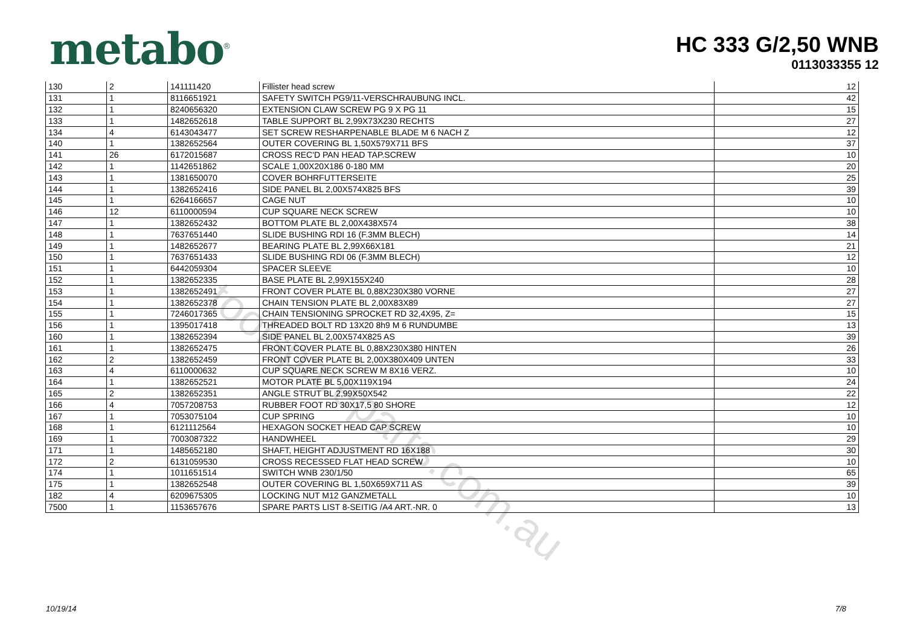metabo<sup>®</sup>
HC 333 G/2,50 WNB
0113033355 12
| 130 | 2 | 141111420 | Fillister head screw | 12 |
| 131 | 1 | 8116651921 | SAFETY SWITCH PG9/11-VERSCHRAUBUNG INCL. | 42 |
| 132 | 1 | 8240656320 | EXTENSION CLAW SCREW PG 9 X PG 11 | 15 |
| 133 | 1 | 1482652618 | TABLE SUPPORT BL 2,99X73X230 RECHTS | 27 |
| 134 | 4 | 6143043477 | SET SCREW RESHARPENABLE BLADE M 6 NACH Z | 12 |
| 140 | 1 | 1382652564 | OUTER COVERING BL 1,50X579X711 BFS | 37 |
| 141 | 26 | 6172015687 | CROSS REC'D PAN HEAD TAP.SCREW | 10 |
| 142 | 1 | 1142651862 | SCALE 1,00X20X186 0-180 MM | 20 |
| 143 | 1 | 1381650070 | COVER BOHRFUTTERSEITE | 25 |
| 144 | 1 | 1382652416 | SIDE PANEL BL 2,00X574X825 BFS | 39 |
| 145 | 1 | 6264166657 | CAGE NUT | 10 |
| 146 | 12 | 6110000594 | CUP SQUARE NECK SCREW | 10 |
| 147 | 1 | 1382652432 | BOTTOM PLATE BL 2,00X438X574 | 38 |
| 148 | 1 | 7637651440 | SLIDE BUSHING RDI 16 (F.3MM BLECH) | 14 |
| 149 | 1 | 1482652677 | BEARING PLATE BL 2,99X66X181 | 21 |
| 150 | 1 | 7637651433 | SLIDE BUSHING RDI 06 (F.3MM BLECH) | 12 |
| 151 | 1 | 6442059304 | SPACER SLEEVE | 10 |
| 152 | 1 | 1382652335 | BASE PLATE BL 2,99X155X240 | 28 |
| 153 | 1 | 1382652491 | FRONT COVER PLATE BL 0,88X230X380 VORNE | 27 |
| 154 | 1 | 1382652378 | CHAIN TENSION PLATE BL 2,00X83X89 | 27 |
| 155 | 1 | 7246017365 | CHAIN TENSIONING SPROCKET RD 32,4X95, Z= | 15 |
| 156 | 1 | 1395017418 | THREADED BOLT RD 13X20 8h9 M 6 RUNDUMBE | 13 |
| 160 | 1 | 1382652394 | SIDE PANEL BL 2,00X574X825 AS | 39 |
| 161 | 1 | 1382652475 | FRONT COVER PLATE BL 0,88X230X380 HINTEN | 26 |
| 162 | 2 | 1382652459 | FRONT COVER PLATE BL 2,00X380X409 UNTEN | 33 |
| 163 | 4 | 6110000632 | CUP SQUARE NECK SCREW M 8X16 VERZ. | 10 |
| 164 | 1 | 1382652521 | MOTOR PLATE BL 5,00X119X194 | 24 |
| 165 | 2 | 1382652351 | ANGLE STRUT BL 2,99X50X542 | 22 |
| 166 | 4 | 7057208753 | RUBBER FOOT RD 30X17,5 80 SHORE | 12 |
| 167 | 1 | 7053075104 | CUP SPRING | 10 |
| 168 | 1 | 6121112564 | HEXAGON SOCKET HEAD CAP SCREW | 10 |
| 169 | 1 | 7003087322 | HANDWHEEL | 29 |
| 171 | 1 | 1485652180 | SHAFT, HEIGHT ADJUSTMENT RD 16X188 | 30 |
| 172 | 2 | 6131059530 | CROSS RECESSED FLAT HEAD SCREW | 10 |
| 174 | 1 | 1011651514 | SWITCH WNB 230/1/50 | 65 |
| 175 | 1 | 1382652548 | OUTER COVERING BL 1,50X659X711 AS | 39 |
| 182 | 4 | 6209675305 | LOCKING NUT M12 GANZMETALL | 10 |
| 7500 | 1 | 1153657676 | SPARE PARTS LIST 8-SEITIG /A4 ART.-NR. 0 | 13 |
toolspareparts.com.au
10/19/14 7/8